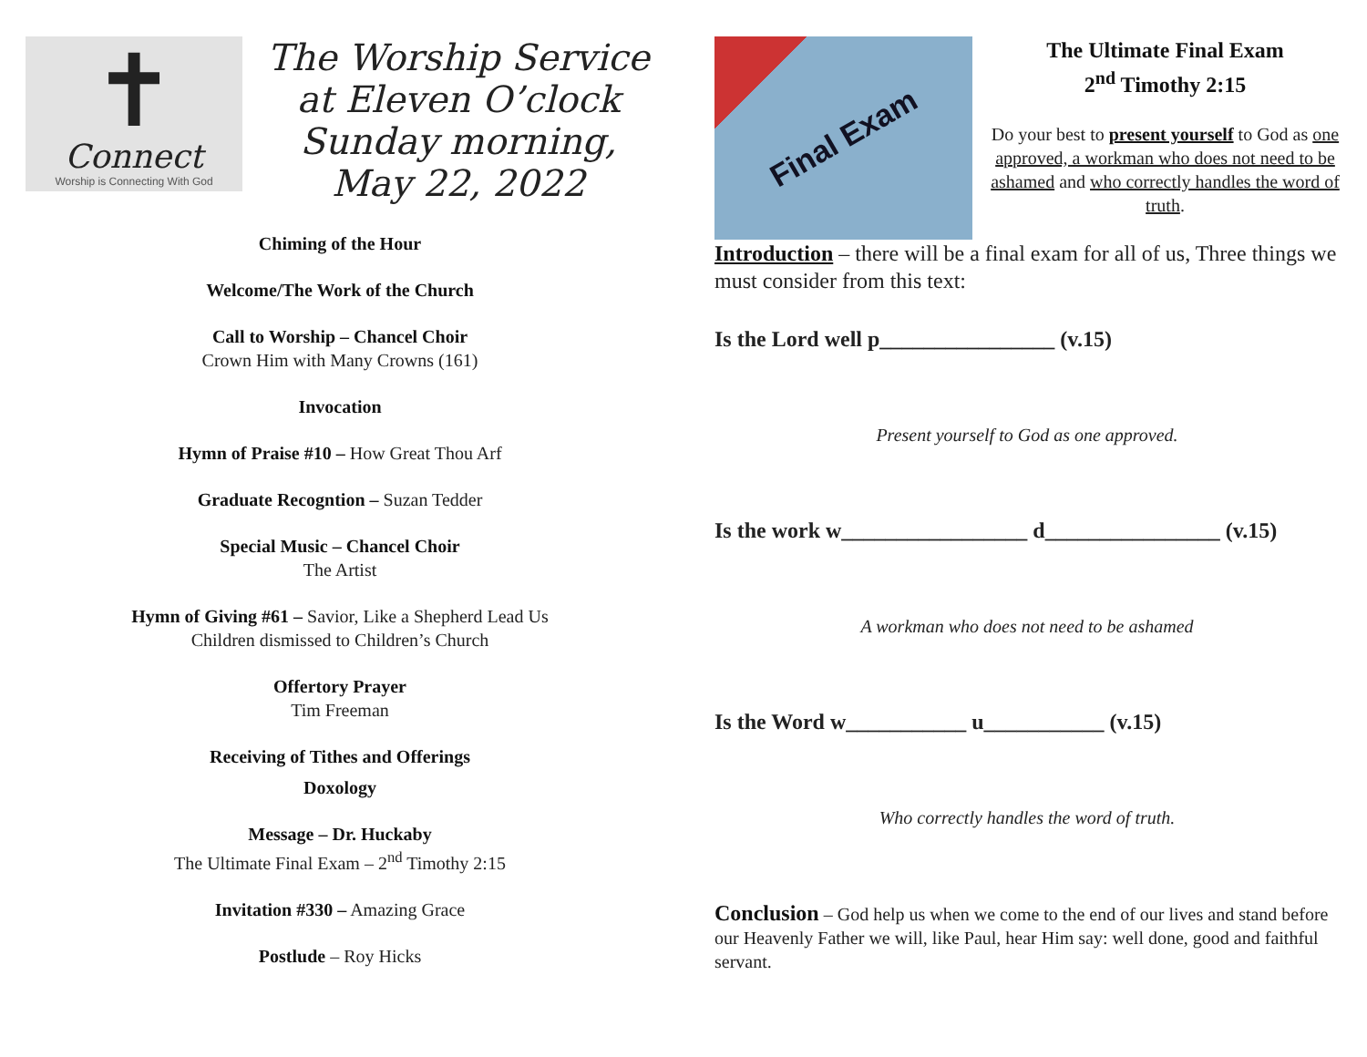✝
Connect
Worship is Connecting With God
The Worship Service
at Eleven O’clock
Sunday morning,
May 22, 2022
Chiming of the Hour
Welcome/The Work of the Church
Call to Worship – Chancel Choir
Crown Him with Many Crowns (161)
Invocation
Hymn of Praise #10 – How Great Thou Arf
Graduate Recogntion – Suzan Tedder
Special Music – Chancel Choir
The Artist
Hymn of Giving #61 – Savior, Like a Shepherd Lead Us
Children dismissed to Children’s Church
Offertory Prayer
Tim Freeman
Receiving of Tithes and Offerings
Doxology
Message – Dr. Huckaby
The Ultimate Final Exam – 2<sup>nd</sup> Timothy 2:15
Invitation #330 – Amazing Grace
Postlude – Roy Hicks
Final Exam
The Ultimate Final Exam
2<sup>nd</sup> Timothy 2:15
Do your best to present yourself to God as one approved, a workman who does not need to be ashamed and who correctly handles the word of truth.
Introduction – there will be a final exam for all of us, Three things we must consider from this text:
Is the Lord well p________________ (v.15)
Present yourself to God as one approved.
Is the work w_________________ d________________ (v.15)
A workman who does not need to be ashamed
Is the Word w___________ u___________ (v.15)
Who correctly handles the word of truth.
Conclusion – God help us when we come to the end of our lives and stand before our Heavenly Father we will, like Paul, hear Him say: well done, good and faithful servant.